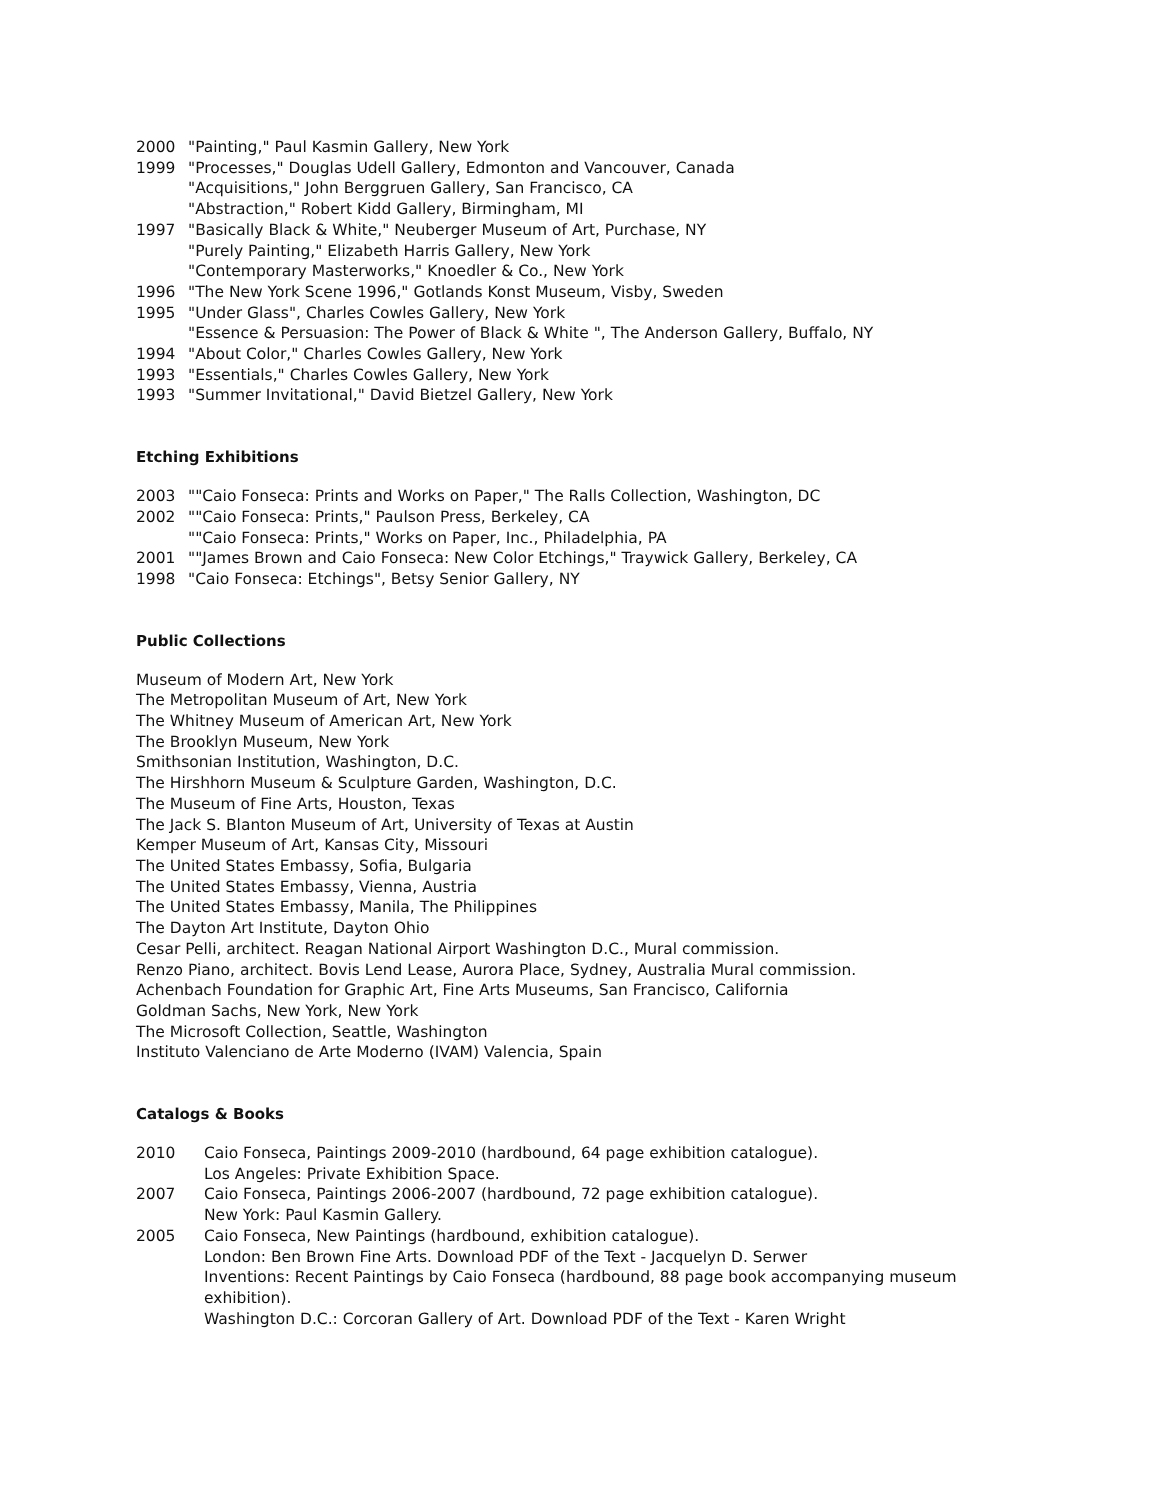2000 "Painting," Paul Kasmin Gallery, New York
1999 "Processes," Douglas Udell Gallery, Edmonton and Vancouver, Canada
"Acquisitions," John Berggruen Gallery, San Francisco, CA
"Abstraction," Robert Kidd Gallery, Birmingham, MI
1997 "Basically Black & White," Neuberger Museum of Art, Purchase, NY
"Purely Painting," Elizabeth Harris Gallery, New York
"Contemporary Masterworks," Knoedler & Co., New York
1996 "The New York Scene 1996," Gotlands Konst Museum, Visby, Sweden
1995 "Under Glass", Charles Cowles Gallery, New York
"Essence & Persuasion: The Power of Black & White ", The Anderson Gallery, Buffalo, NY
1994 "About Color," Charles Cowles Gallery, New York
1993 "Essentials," Charles Cowles Gallery, New York
1993 "Summer Invitational," David Bietzel Gallery, New York
Etching Exhibitions
2003 ""Caio Fonseca: Prints and Works on Paper," The Ralls Collection, Washington, DC
2002 ""Caio Fonseca: Prints," Paulson Press, Berkeley, CA
""Caio Fonseca: Prints," Works on Paper, Inc., Philadelphia, PA
2001 ""James Brown and Caio Fonseca: New Color Etchings," Traywick Gallery, Berkeley, CA
1998 "Caio Fonseca: Etchings", Betsy Senior Gallery, NY
Public Collections
Museum of Modern Art, New York
The Metropolitan Museum of Art, New York
The Whitney Museum of American Art, New York
The Brooklyn Museum, New York
Smithsonian Institution, Washington, D.C.
The Hirshhorn Museum & Sculpture Garden, Washington, D.C.
The Museum of Fine Arts, Houston, Texas
The Jack S. Blanton Museum of Art, University of Texas at Austin
Kemper Museum of Art, Kansas City, Missouri
The United States Embassy, Sofia, Bulgaria
The United States Embassy, Vienna, Austria
The United States Embassy, Manila, The Philippines
The Dayton Art Institute, Dayton Ohio
Cesar Pelli, architect. Reagan National Airport Washington D.C., Mural commission.
Renzo Piano, architect. Bovis Lend Lease, Aurora Place, Sydney, Australia Mural commission.
Achenbach Foundation for Graphic Art, Fine Arts Museums, San Francisco, California
Goldman Sachs, New York, New York
The Microsoft Collection, Seattle, Washington
Instituto Valenciano de Arte Moderno (IVAM) Valencia, Spain
Catalogs & Books
2010 Caio Fonseca, Paintings 2009-2010 (hardbound, 64 page exhibition catalogue).
Los Angeles: Private Exhibition Space.
2007 Caio Fonseca, Paintings 2006-2007 (hardbound, 72 page exhibition catalogue).
New York: Paul Kasmin Gallery.
2005 Caio Fonseca, New Paintings (hardbound, exhibition catalogue).
London: Ben Brown Fine Arts. Download PDF of the Text - Jacquelyn D. Serwer
Inventions: Recent Paintings by Caio Fonseca (hardbound, 88 page book accompanying museum exhibition).
Washington D.C.: Corcoran Gallery of Art. Download PDF of the Text - Karen Wright